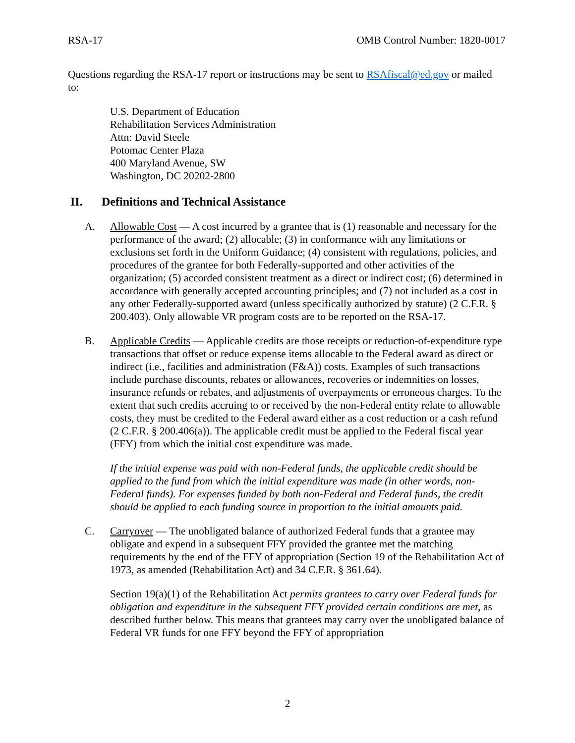RSA-17 OMB Control Number: 1820-0017
Questions regarding the RSA-17 report or instructions may be sent to RSAfiscal@ed.gov or mailed to:
U.S. Department of Education
Rehabilitation Services Administration
Attn: David Steele
Potomac Center Plaza
400 Maryland Avenue, SW
Washington, DC 20202-2800
II. Definitions and Technical Assistance
A. Allowable Cost — A cost incurred by a grantee that is (1) reasonable and necessary for the performance of the award; (2) allocable; (3) in conformance with any limitations or exclusions set forth in the Uniform Guidance; (4) consistent with regulations, policies, and procedures of the grantee for both Federally-supported and other activities of the organization; (5) accorded consistent treatment as a direct or indirect cost; (6) determined in accordance with generally accepted accounting principles; and (7) not included as a cost in any other Federally-supported award (unless specifically authorized by statute) (2 C.F.R. § 200.403). Only allowable VR program costs are to be reported on the RSA-17.
B. Applicable Credits — Applicable credits are those receipts or reduction-of-expenditure type transactions that offset or reduce expense items allocable to the Federal award as direct or indirect (i.e., facilities and administration (F&A)) costs. Examples of such transactions include purchase discounts, rebates or allowances, recoveries or indemnities on losses, insurance refunds or rebates, and adjustments of overpayments or erroneous charges. To the extent that such credits accruing to or received by the non-Federal entity relate to allowable costs, they must be credited to the Federal award either as a cost reduction or a cash refund (2 C.F.R. § 200.406(a)). The applicable credit must be applied to the Federal fiscal year (FFY) from which the initial cost expenditure was made.
If the initial expense was paid with non-Federal funds, the applicable credit should be applied to the fund from which the initial expenditure was made (in other words, non-Federal funds). For expenses funded by both non-Federal and Federal funds, the credit should be applied to each funding source in proportion to the initial amounts paid.
C. Carryover — The unobligated balance of authorized Federal funds that a grantee may obligate and expend in a subsequent FFY provided the grantee met the matching requirements by the end of the FFY of appropriation (Section 19 of the Rehabilitation Act of 1973, as amended (Rehabilitation Act) and 34 C.F.R. § 361.64).
Section 19(a)(1) of the Rehabilitation Act permits grantees to carry over Federal funds for obligation and expenditure in the subsequent FFY provided certain conditions are met, as described further below. This means that grantees may carry over the unobligated balance of Federal VR funds for one FFY beyond the FFY of appropriation
2